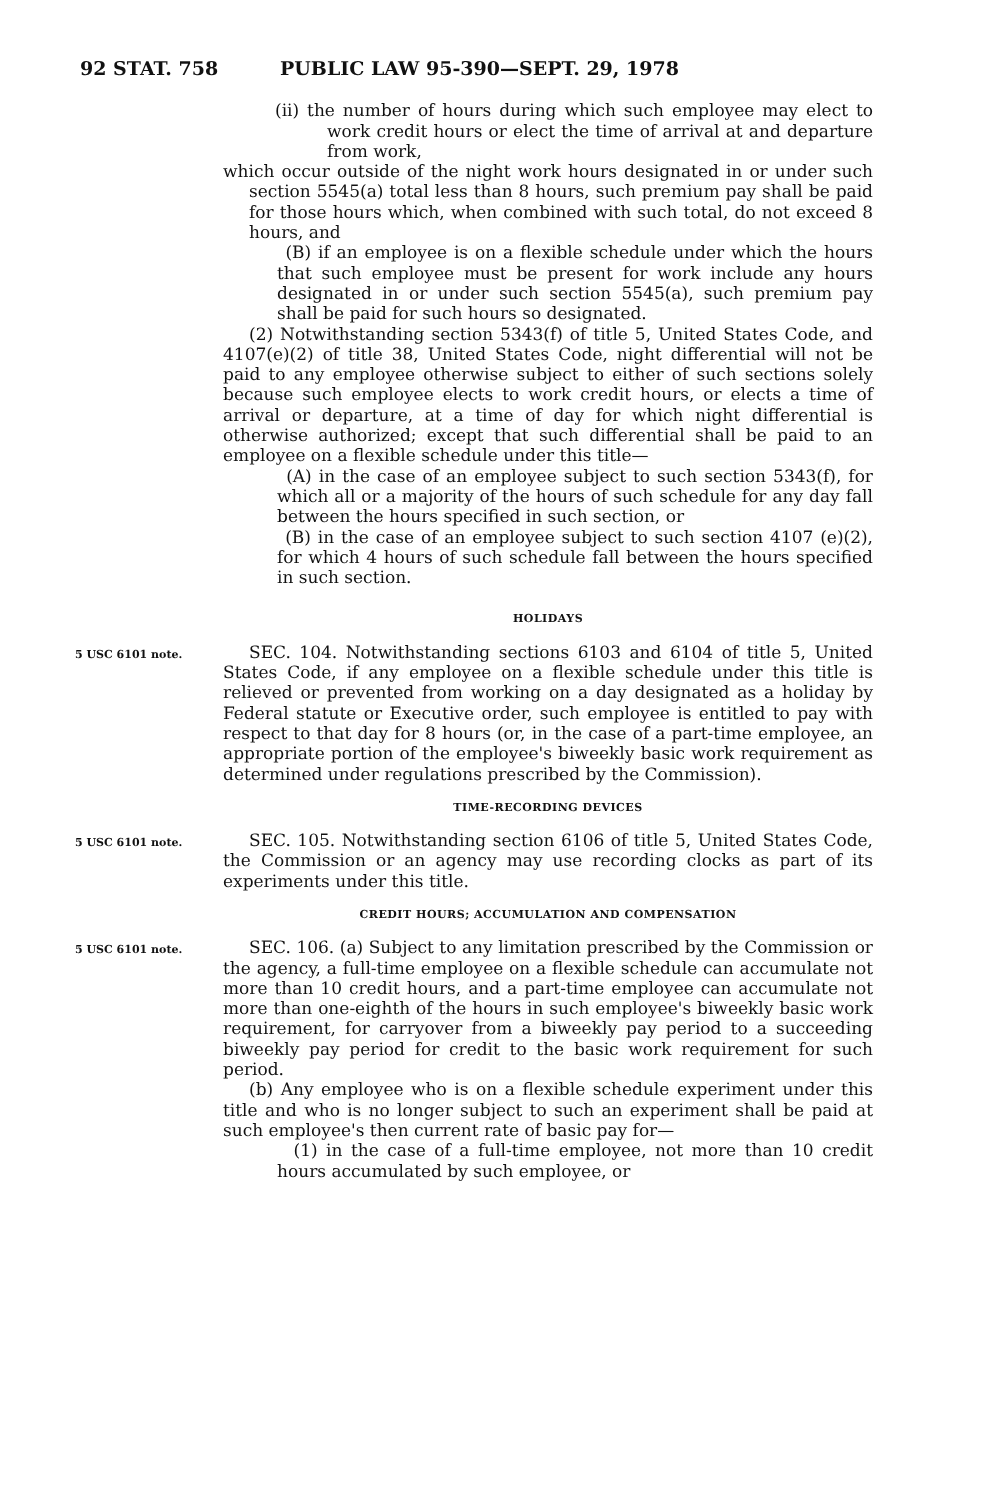92 STAT. 758 PUBLIC LAW 95-390—SEPT. 29, 1978
(ii) the number of hours during which such employee may elect to work credit hours or elect the time of arrival at and departure from work,
which occur outside of the night work hours designated in or under such section 5545(a) total less than 8 hours, such premium pay shall be paid for those hours which, when combined with such total, do not exceed 8 hours, and
(B) if an employee is on a flexible schedule under which the hours that such employee must be present for work include any hours designated in or under such section 5545(a), such premium pay shall be paid for such hours so designated.
(2) Notwithstanding section 5343(f) of title 5, United States Code, and 4107(e)(2) of title 38, United States Code, night differential will not be paid to any employee otherwise subject to either of such sections solely because such employee elects to work credit hours, or elects a time of arrival or departure, at a time of day for which night differential is otherwise authorized; except that such differential shall be paid to an employee on a flexible schedule under this title—
(A) in the case of an employee subject to such section 5343(f), for which all or a majority of the hours of such schedule for any day fall between the hours specified in such section, or
(B) in the case of an employee subject to such section 4107 (e)(2), for which 4 hours of such schedule fall between the hours specified in such section.
HOLIDAYS
5 USC 6101 note.
SEC. 104. Notwithstanding sections 6103 and 6104 of title 5, United States Code, if any employee on a flexible schedule under this title is relieved or prevented from working on a day designated as a holiday by Federal statute or Executive order, such employee is entitled to pay with respect to that day for 8 hours (or, in the case of a part-time employee, an appropriate portion of the employee's biweekly basic work requirement as determined under regulations prescribed by the Commission).
TIME-RECORDING DEVICES
5 USC 6101 note.
SEC. 105. Notwithstanding section 6106 of title 5, United States Code, the Commission or an agency may use recording clocks as part of its experiments under this title.
CREDIT HOURS; ACCUMULATION AND COMPENSATION
5 USC 6101 note.
SEC. 106. (a) Subject to any limitation prescribed by the Commission or the agency, a full-time employee on a flexible schedule can accumulate not more than 10 credit hours, and a part-time employee can accumulate not more than one-eighth of the hours in such employee's biweekly basic work requirement, for carryover from a biweekly pay period to a succeeding biweekly pay period for credit to the basic work requirement for such period.
(b) Any employee who is on a flexible schedule experiment under this title and who is no longer subject to such an experiment shall be paid at such employee's then current rate of basic pay for—
(1) in the case of a full-time employee, not more than 10 credit hours accumulated by such employee, or